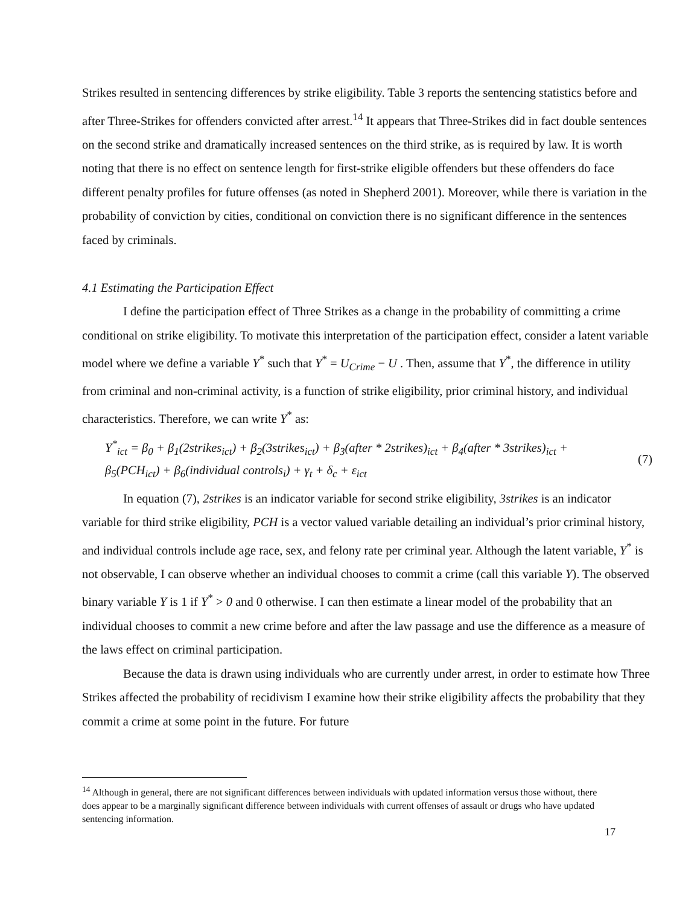Strikes resulted in sentencing differences by strike eligibility. Table 3 reports the sentencing statistics before and after Three-Strikes for offenders convicted after arrest.<sup>14</sup> It appears that Three-Strikes did in fact double sentences on the second strike and dramatically increased sentences on the third strike, as is required by law. It is worth noting that there is no effect on sentence length for first-strike eligible offenders but these offenders do face different penalty profiles for future offenses (as noted in Shepherd 2001). Moreover, while there is variation in the probability of conviction by cities, conditional on conviction there is no significant difference in the sentences faced by criminals.
4.1 Estimating the Participation Effect
I define the participation effect of Three Strikes as a change in the probability of committing a crime conditional on strike eligibility. To motivate this interpretation of the participation effect, consider a latent variable model where we define a variable Y<sup>*</sup> such that Y<sup>*</sup> = U<sub>Crime</sub> − U . Then, assume that Y<sup>*</sup>, the difference in utility from criminal and non-criminal activity, is a function of strike eligibility, prior criminal history, and individual characteristics. Therefore, we can write Y<sup>*</sup> as:
Y<sup>*</sup><sub>ict</sub> = β<sub>0</sub> + β<sub>1</sub>(2strikes<sub>ict</sub>) + β<sub>2</sub>(3strikes<sub>ict</sub>) + β<sub>3</sub>(after * 2strikes)<sub>ict</sub> + β<sub>4</sub>(after * 3strikes)<sub>ict</sub> +
β<sub>5</sub>(PCH<sub>ict</sub>) + β<sub>6</sub>(individual controls<sub>i</sub>) + γ<sub>t</sub> + δ<sub>c</sub> + ε<sub>ict</sub>
(7)
In equation (7), 2strikes is an indicator variable for second strike eligibility, 3strikes is an indicator variable for third strike eligibility, PCH is a vector valued variable detailing an individual’s prior criminal history, and individual controls include age race, sex, and felony rate per criminal year. Although the latent variable, Y<sup>*</sup> is not observable, I can observe whether an individual chooses to commit a crime (call this variable Y). The observed binary variable Y is 1 if Y<sup>*</sup> > 0 and 0 otherwise. I can then estimate a linear model of the probability that an individual chooses to commit a new crime before and after the law passage and use the difference as a measure of the laws effect on criminal participation.
Because the data is drawn using individuals who are currently under arrest, in order to estimate how Three Strikes affected the probability of recidivism I examine how their strike eligibility affects the probability that they commit a crime at some point in the future. For future
<sup>14</sup> Although in general, there are not significant differences between individuals with updated information versus those without, there does appear to be a marginally significant difference between individuals with current offenses of assault or drugs who have updated sentencing information.
17